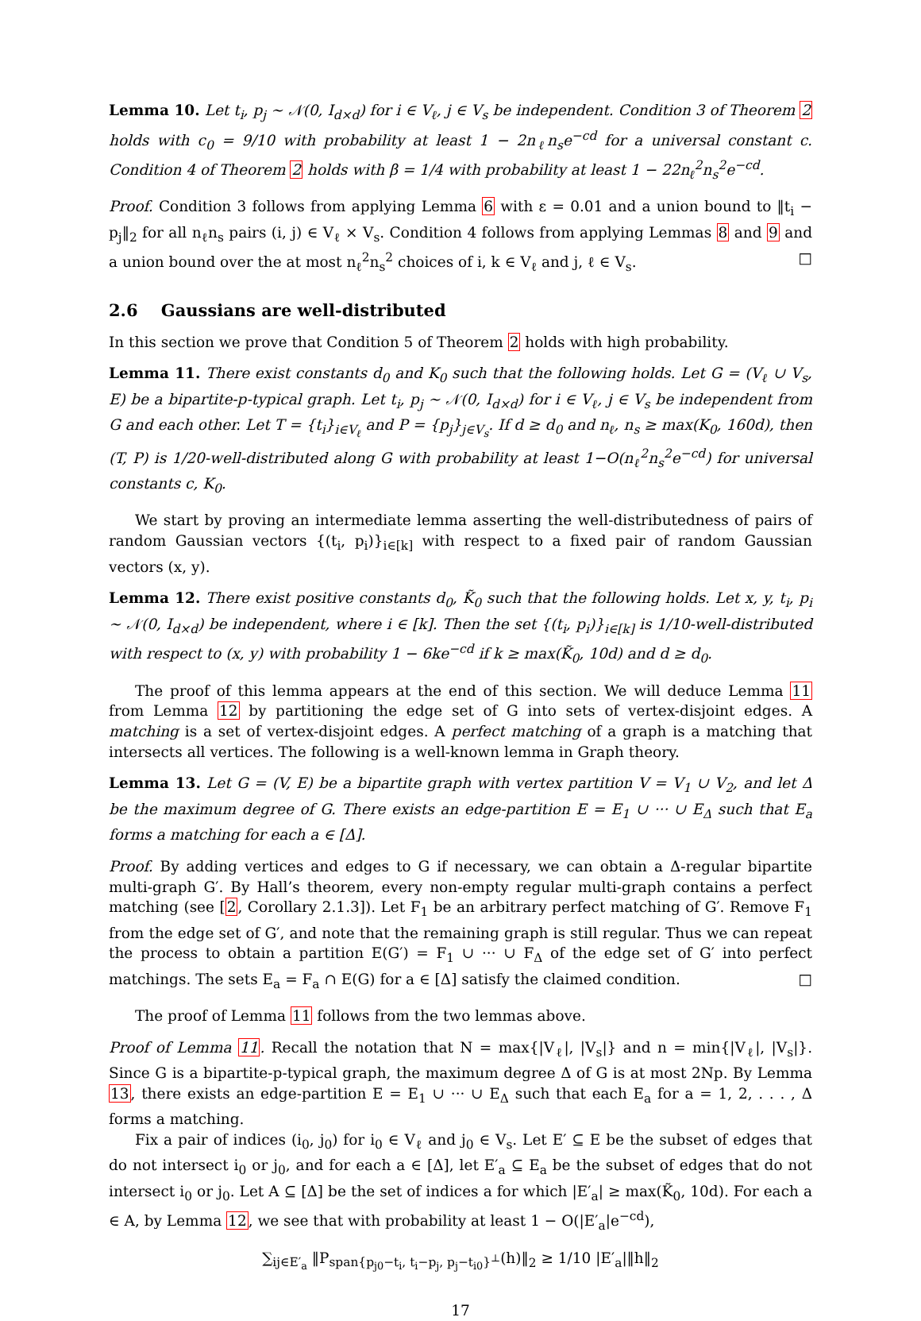Lemma 10. Let t<sub>i</sub>, p<sub>j</sub> ∼ 𝒩(0, I<sub>d×d</sub>) for i ∈ V<sub>ℓ</sub>, j ∈ V<sub>s</sub> be independent. Condition 3 of Theorem 2 holds with c<sub>0</sub> = 9/10 with probability at least 1 − 2n<sub>ℓ</sub>n<sub>s</sub>e<sup>−cd</sup> for a universal constant c. Condition 4 of Theorem 2 holds with β = 1/4 with probability at least 1 − 22n<sub>ℓ</sub><sup>2</sup>n<sub>s</sub><sup>2</sup>e<sup>−cd</sup>.
Proof. Condition 3 follows from applying Lemma 6 with ε = 0.01 and a union bound to ‖t<sub>i</sub> − p<sub>j</sub>‖<sub>2</sub> for all n<sub>ℓ</sub>n<sub>s</sub> pairs (i, j) ∈ V<sub>ℓ</sub> × V<sub>s</sub>. Condition 4 follows from applying Lemmas 8 and 9 and a union bound over the at most n<sub>ℓ</sub><sup>2</sup>n<sub>s</sub><sup>2</sup> choices of i, k ∈ V<sub>ℓ</sub> and j, ℓ ∈ V<sub>s</sub>. □
2.6 Gaussians are well-distributed
In this section we prove that Condition 5 of Theorem 2 holds with high probability.
Lemma 11. There exist constants d<sub>0</sub> and K<sub>0</sub> such that the following holds. Let G = (V<sub>ℓ</sub> ∪ V<sub>s</sub>, E) be a bipartite-p-typical graph. Let t<sub>i</sub>, p<sub>j</sub> ∼ 𝒩(0, I<sub>d×d</sub>) for i ∈ V<sub>ℓ</sub>, j ∈ V<sub>s</sub> be independent from G and each other. Let T = {t<sub>i</sub>}<sub>i∈V<sub>ℓ</sub></sub> and P = {p<sub>j</sub>}<sub>j∈V<sub>s</sub></sub>. If d ≥ d<sub>0</sub> and n<sub>ℓ</sub>, n<sub>s</sub> ≥ max(K<sub>0</sub>, 160d), then (T, P) is 1/20-well-distributed along G with probability at least 1−O(n<sub>ℓ</sub><sup>2</sup>n<sub>s</sub><sup>2</sup>e<sup>−cd</sup>) for universal constants c, K<sub>0</sub>.
We start by proving an intermediate lemma asserting the well-distributedness of pairs of random Gaussian vectors {(t<sub>i</sub>, p<sub>i</sub>)}<sub>i∈[k]</sub> with respect to a fixed pair of random Gaussian vectors (x, y).
Lemma 12. There exist positive constants d<sub>0</sub>, K̃<sub>0</sub> such that the following holds. Let x, y, t<sub>i</sub>, p<sub>i</sub> ∼ 𝒩(0, I<sub>d×d</sub>) be independent, where i ∈ [k]. Then the set {(t<sub>i</sub>, p<sub>i</sub>)}<sub>i∈[k]</sub> is 1/10-well-distributed with respect to (x, y) with probability 1 − 6ke<sup>−cd</sup> if k ≥ max(K̃<sub>0</sub>, 10d) and d ≥ d<sub>0</sub>.
The proof of this lemma appears at the end of this section. We will deduce Lemma 11 from Lemma 12 by partitioning the edge set of G into sets of vertex-disjoint edges. A matching is a set of vertex-disjoint edges. A perfect matching of a graph is a matching that intersects all vertices. The following is a well-known lemma in Graph theory.
Lemma 13. Let G = (V, E) be a bipartite graph with vertex partition V = V<sub>1</sub> ∪ V<sub>2</sub>, and let Δ be the maximum degree of G. There exists an edge-partition E = E<sub>1</sub> ∪ ··· ∪ E<sub>Δ</sub> such that E<sub>a</sub> forms a matching for each a ∈ [Δ].
Proof. By adding vertices and edges to G if necessary, we can obtain a Δ-regular bipartite multi-graph G′. By Hall’s theorem, every non-empty regular multi-graph contains a perfect matching (see [2, Corollary 2.1.3]). Let F<sub>1</sub> be an arbitrary perfect matching of G′. Remove F<sub>1</sub> from the edge set of G′, and note that the remaining graph is still regular. Thus we can repeat the process to obtain a partition E(G′) = F<sub>1</sub> ∪ ··· ∪ F<sub>Δ</sub> of the edge set of G′ into perfect matchings. The sets E<sub>a</sub> = F<sub>a</sub> ∩ E(G) for a ∈ [Δ] satisfy the claimed condition. □
The proof of Lemma 11 follows from the two lemmas above.
Proof of Lemma 11. Recall the notation that N = max{|V<sub>ℓ</sub>|, |V<sub>s</sub>|} and n = min{|V<sub>ℓ</sub>|, |V<sub>s</sub>|}. Since G is a bipartite-p-typical graph, the maximum degree Δ of G is at most 2Np. By Lemma 13, there exists an edge-partition E = E<sub>1</sub> ∪ ··· ∪ E<sub>Δ</sub> such that each E<sub>a</sub> for a = 1, 2, . . . , Δ forms a matching.
Fix a pair of indices (i<sub>0</sub>, j<sub>0</sub>) for i<sub>0</sub> ∈ V<sub>ℓ</sub> and j<sub>0</sub> ∈ V<sub>s</sub>. Let E′ ⊆ E be the subset of edges that do not intersect i<sub>0</sub> or j<sub>0</sub>, and for each a ∈ [Δ], let E′<sub>a</sub> ⊆ E<sub>a</sub> be the subset of edges that do not intersect i<sub>0</sub> or j<sub>0</sub>. Let A ⊆ [Δ] be the set of indices a for which |E′<sub>a</sub>| ≥ max(K̃<sub>0</sub>, 10d). For each a ∈ A, by Lemma 12, we see that with probability at least 1 − O(|E′<sub>a</sub>|e<sup>−cd</sup>),
∑<sub>ij∈E′<sub>a</sub></sub> ‖P<sub>span{p<sub>j0</sub>−t<sub>i</sub>, t<sub>i</sub>−p<sub>j</sub>, p<sub>j</sub>−t<sub>i0</sub>}<sup>⊥</sup></sub>(h)‖<sub>2</sub> ≥ 1/10 |E′<sub>a</sub>|‖h‖<sub>2</sub>
17